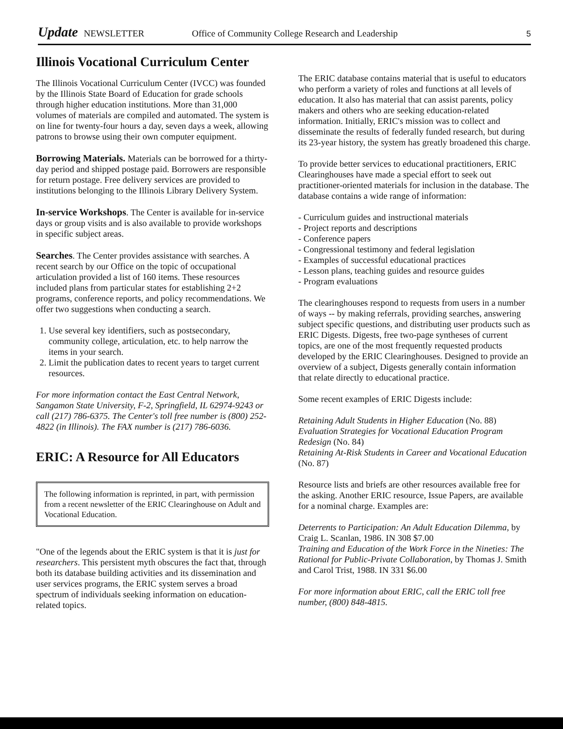Update NEWSLETTER Office of Community College Research and Leadership 5
Illinois Vocational Curriculum Center
The Illinois Vocational Curriculum Center (IVCC) was founded by the Illinois State Board of Education for grade schools through higher education institutions. More than 31,000 volumes of materials are compiled and automated. The system is on line for twenty-four hours a day, seven days a week, allowing patrons to browse using their own computer equipment.
Borrowing Materials. Materials can be borrowed for a thirty-day period and shipped postage paid. Borrowers are responsible for return postage. Free delivery services are provided to institutions belonging to the Illinois Library Delivery System.
In-service Workshops. The Center is available for in-service days or group visits and is also available to provide workshops in specific subject areas.
Searches. The Center provides assistance with searches. A recent search by our Office on the topic of occupational articulation provided a list of 160 items. These resources included plans from particular states for establishing 2+2 programs, conference reports, and policy recommendations. We offer two suggestions when conducting a search.
1. Use several key identifiers, such as postsecondary, community college, articulation, etc. to help narrow the items in your search.
2. Limit the publication dates to recent years to target current resources.
For more information contact the East Central Network, Sangamon State University, F-2, Springfield, IL 62974-9243 or call (217) 786-6375. The Center's toll free number is (800) 252-4822 (in Illinois). The FAX number is (217) 786-6036.
ERIC: A Resource for All Educators
The following information is reprinted, in part, with permission from a recent newsletter of the ERIC Clearinghouse on Adult and Vocational Education.
"One of the legends about the ERIC system is that it is just for researchers. This persistent myth obscures the fact that, through both its database building activities and its dissemination and user services programs, the ERIC system serves a broad spectrum of individuals seeking information on education-related topics.
The ERIC database contains material that is useful to educators who perform a variety of roles and functions at all levels of education. It also has material that can assist parents, policy makers and others who are seeking education-related information. Initially, ERIC's mission was to collect and disseminate the results of federally funded research, but during its 23-year history, the system has greatly broadened this charge.
To provide better services to educational practitioners, ERIC Clearinghouses have made a special effort to seek out practitioner-oriented materials for inclusion in the database. The database contains a wide range of information:
- Curriculum guides and instructional materials
- Project reports and descriptions
- Conference papers
- Congressional testimony and federal legislation
- Examples of successful educational practices
- Lesson plans, teaching guides and resource guides
- Program evaluations
The clearinghouses respond to requests from users in a number of ways -- by making referrals, providing searches, answering subject specific questions, and distributing user products such as ERIC Digests. Digests, free two-page syntheses of current topics, are one of the most frequently requested products developed by the ERIC Clearinghouses. Designed to provide an overview of a subject, Digests generally contain information that relate directly to educational practice.
Some recent examples of ERIC Digests include:
Retaining Adult Students in Higher Education (No. 88)
Evaluation Strategies for Vocational Education Program Redesign (No. 84)
Retaining At-Risk Students in Career and Vocational Education (No. 87)
Resource lists and briefs are other resources available free for the asking. Another ERIC resource, Issue Papers, are available for a nominal charge. Examples are:
Deterrents to Participation: An Adult Education Dilemma, by Craig L. Scanlan, 1986. IN 308 $7.00
Training and Education of the Work Force in the Nineties: The Rational for Public-Private Collaboration, by Thomas J. Smith and Carol Trist, 1988. IN 331 $6.00
For more information about ERIC, call the ERIC toll free number, (800) 848-4815.